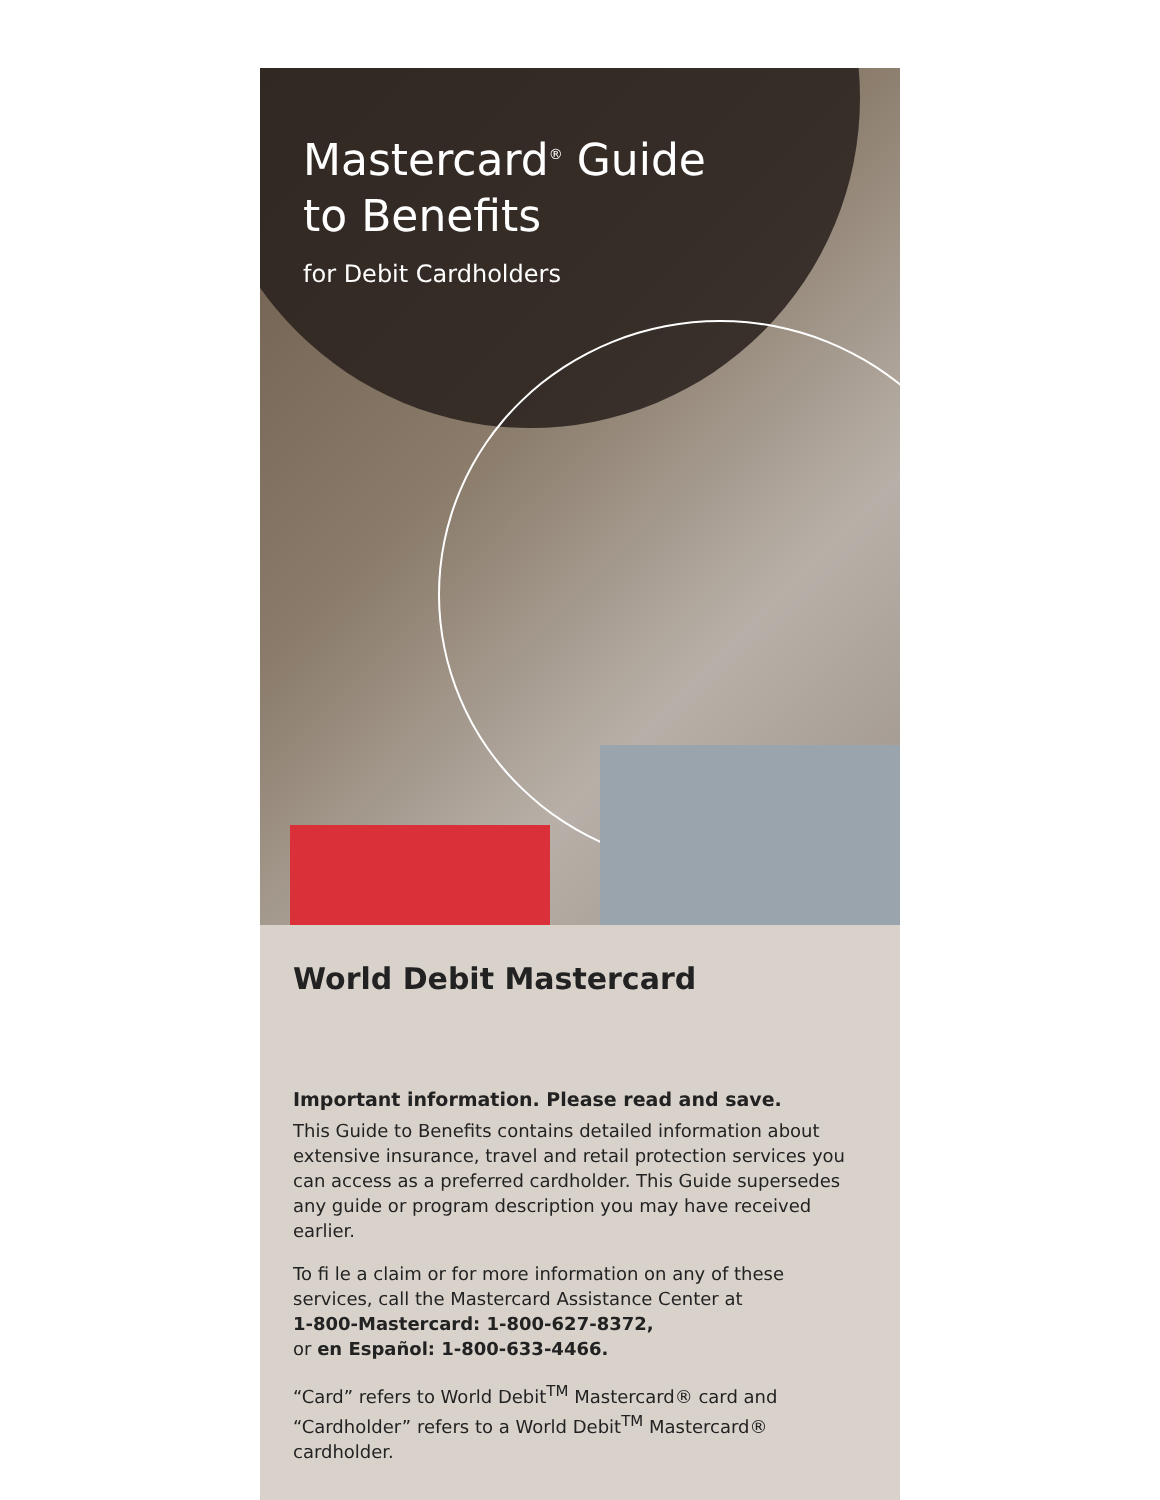Mastercard<sup>®</sup> Guide
to Benefits
for Debit Cardholders
World Debit Mastercard
Important information. Please read and save.
This Guide to Benefits contains detailed information about extensive insurance, travel and retail protection services you can access as a preferred cardholder. This Guide supersedes any guide or program description you may have received earlier.
To fi le a claim or for more information on any of these services, call the Mastercard Assistance Center at
1-800-Mastercard: 1-800-627-8372,
or en Español: 1-800-633-4466.
“Card” refers to World Debit<sup>TM</sup> Mastercard® card and “Cardholder” refers to a World Debit<sup>TM</sup> Mastercard® cardholder.